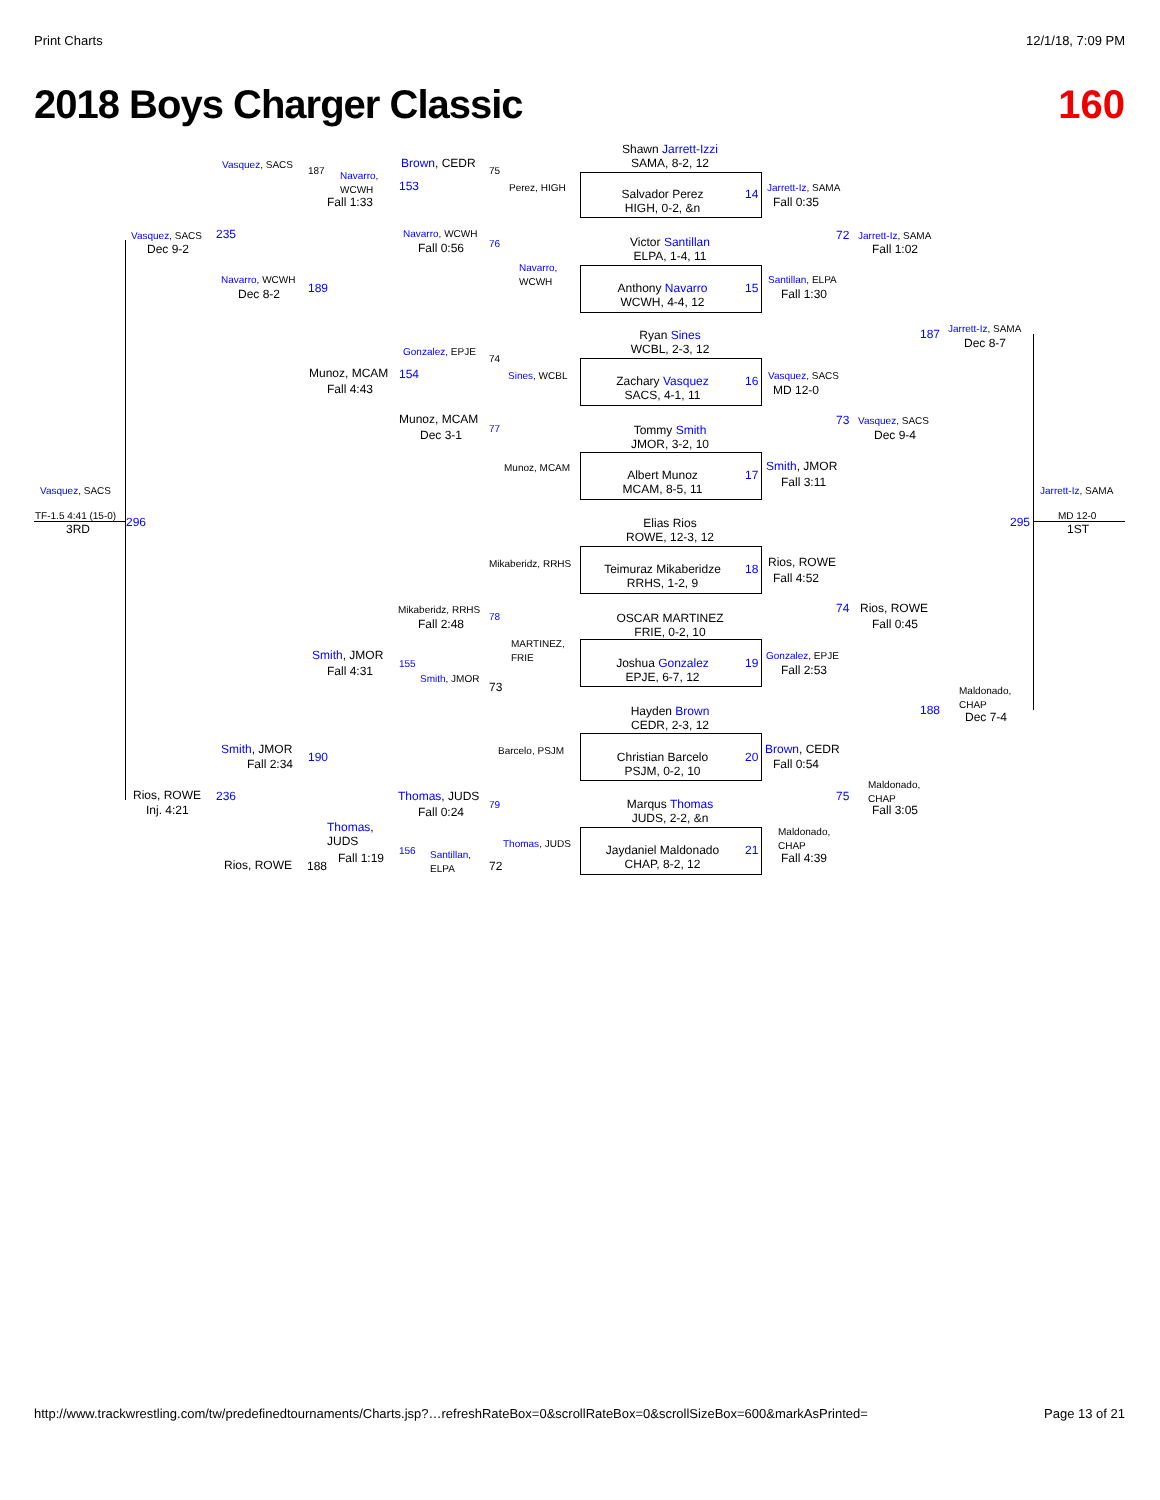Print Charts 12/1/18, 7:09 PM
2018 Boys Charger Classic 160
Shawn Jarrett-Izzi
SAMA, 8-2, 12
Salvador Perez
HIGH, 0-2, &n
Victor Santillan
ELPA, 1-4, 11
Anthony Navarro
WCWH, 4-4, 12
Ryan Sines
WCBL, 2-3, 12
Zachary Vasquez
SACS, 4-1, 11
Tommy Smith
JMOR, 3-2, 10
Albert Munoz
MCAM, 8-5, 11
Elias Rios
ROWE, 12-3, 12
Teimuraz Mikaberidze
RRHS, 1-2, 9
OSCAR MARTINEZ
FRIE, 0-2, 10
Joshua Gonzalez
EPJE, 6-7, 12
Hayden Brown
CEDR, 2-3, 12
Christian Barcelo
PSJM, 0-2, 10
Marqus Thomas
JUDS, 2-2, &n
Jaydaniel Maldonado
CHAP, 8-2, 12
14
15
16
17
18
19
20
21
Jarrett-Iz, SAMA
Fall 0:35
Santillan, ELPA
Fall 1:30
Vasquez, SACS
MD 12-0
Smith, JMOR
Fall 3:11
Rios, ROWE
Fall 4:52
Gonzalez, EPJE
Fall 2:53
Brown, CEDR
Fall 0:54
Maldonado,
CHAP
Fall 4:39
72 Jarrett-Iz, SAMA
Fall 1:02
73 Vasquez, SACS
Dec 9-4
74 Rios, ROWE
Fall 0:45
75
Maldonado,
CHAP
Fall 3:05
187 Jarrett-Iz, SAMA
Dec 8-7
188
Maldonado,
CHAP
Dec 7-4
Jarrett-Iz, SAMA
295
MD 12-0
1ST
Perez, HIGH
Navarro,
WCWH
Sines, WCBL
Munoz, MCAM
Mikaberidz, RRHS
MARTINEZ,
FRIE
Barcelo, PSJM
Thomas, JUDS
Brown, CEDR 75
153
Navarro, WCWH
76
Fall 0:56
Gonzalez, EPJE
74
154
Munoz, MCAM
77
Dec 3-1
Mikaberidz, RRHS
78
Fall 2:48
155
Smith, JMOR
73
Thomas, JUDS
79
Fall 0:24
156
Santillan,
ELPA
72
Navarro,
WCWH
Fall 1:33
Munoz, MCAM
Fall 4:43
Smith, JMOR
Fall 4:31
Thomas,
JUDS
Fall 1:19
Vasquez, SACS
187
235
Navarro, WCWH
189
Dec 8-2
Smith, JMOR
190
Fall 2:34
236
Rios, ROWE 188
Vasquez, SACS
Dec 9-2
Rios, ROWE
Inj. 4:21
Vasquez, SACS
TF-1.5 4:41 (15-0)
3RD 296
http://www.trackwrestling.com/tw/predefinedtournaments/Charts.jsp?…refreshRateBox=0&scrollRateBox=0&scrollSizeBox=600&markAsPrinted= Page 13 of 21